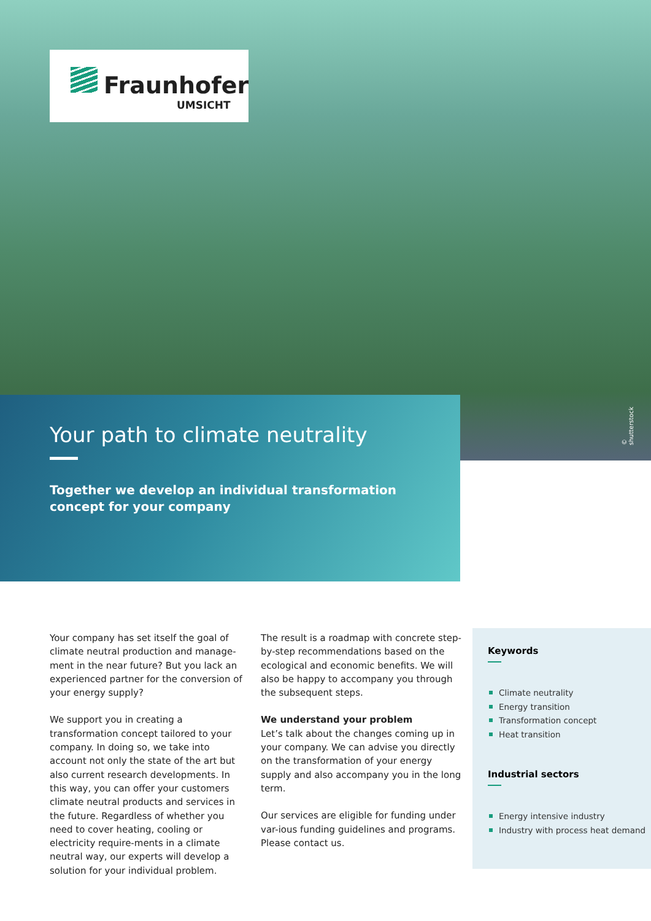Fraunhofer
UMSICHT
Your path to climate neutrality
Together we develop an individual transformation concept for your company
© shutterstock
Your company has set itself the goal of climate neutral production and manage-ment in the near future? But you lack an experienced partner for the conversion of your energy supply?
We support you in creating a transformation concept tailored to your company. In doing so, we take into account not only the state of the art but also current research developments. In this way, you can offer your customers climate neutral products and services in the future. Regardless of whether you need to cover heating, cooling or electricity require-ments in a climate neutral way, our experts will develop a solution for your individual problem.
The result is a roadmap with concrete step-by-step recommendations based on the ecological and economic benefits. We will also be happy to accompany you through the subsequent steps.
We understand your problem
Let’s talk about the changes coming up in your company. We can advise you directly on the transformation of your energy supply and also accompany you in the long term.
Our services are eligible for funding under var-ious funding guidelines and programs. Please contact us.
Keywords
Climate neutrality
Energy transition
Transformation concept
Heat transition
Industrial sectors
Energy intensive industry
Industry with process heat demand